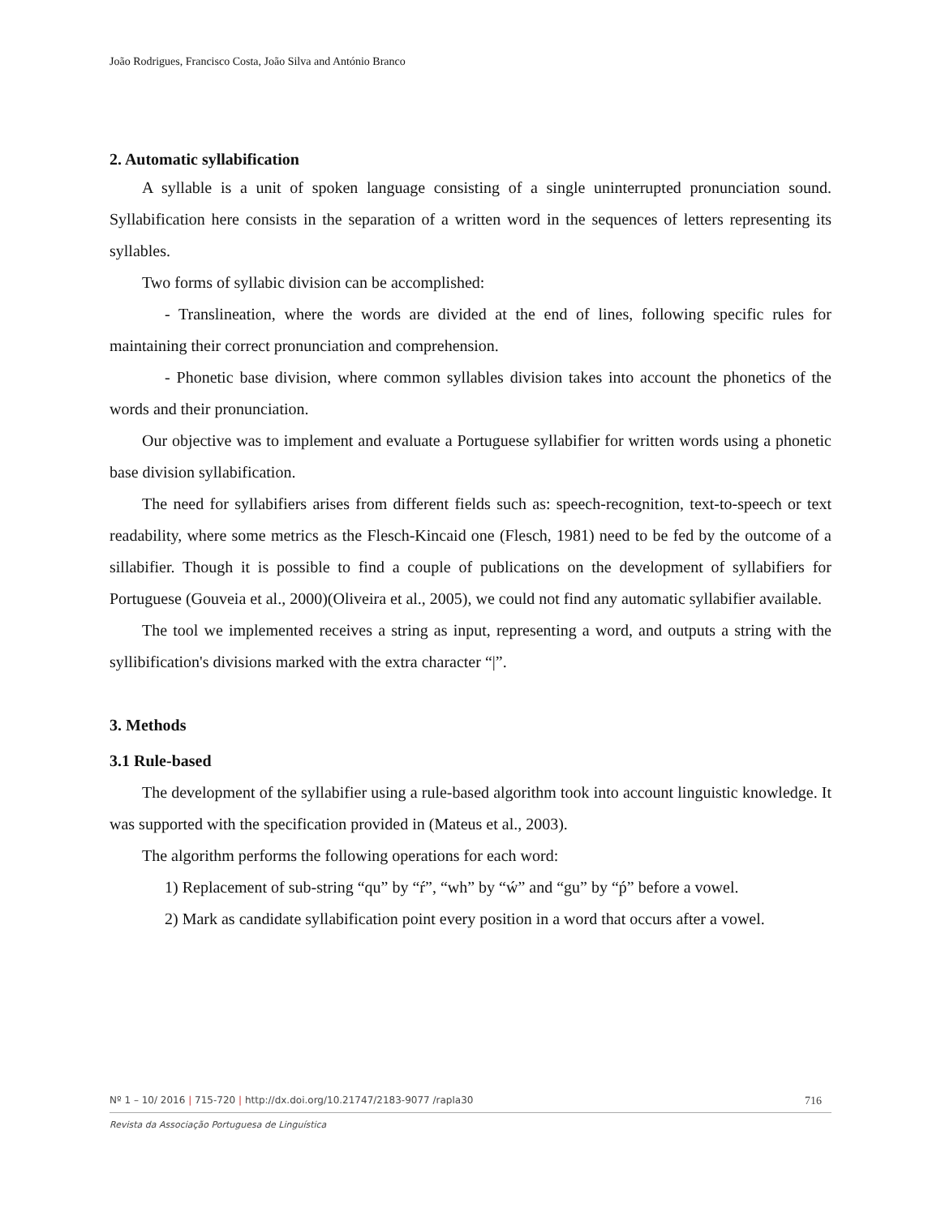João Rodrigues, Francisco Costa, João Silva and António Branco
2. Automatic syllabification
A syllable is a unit of spoken language consisting of a single uninterrupted pronunciation sound. Syllabification here consists in the separation of a written word in the sequences of letters representing its syllables.
Two forms of syllabic division can be accomplished:
- Translineation, where the words are divided at the end of lines, following specific rules for maintaining their correct pronunciation and comprehension.
- Phonetic base division, where common syllables division takes into account the phonetics of the words and their pronunciation.
Our objective was to implement and evaluate a Portuguese syllabifier for written words using a phonetic base division syllabification.
The need for syllabifiers arises from different fields such as: speech-recognition, text-to-speech or text readability, where some metrics as the Flesch-Kincaid one (Flesch, 1981) need to be fed by the outcome of a sillabifier. Though it is possible to find a couple of publications on the development of syllabifiers for Portuguese (Gouveia et al., 2000)(Oliveira et al., 2005), we could not find any automatic syllabifier available.
The tool we implemented receives a string as input, representing a word, and outputs a string with the syllibification's divisions marked with the extra character “|”.
3. Methods
3.1 Rule-based
The development of the syllabifier using a rule-based algorithm took into account linguistic knowledge. It was supported with the specification provided in (Mateus et al., 2003).
The algorithm performs the following operations for each word:
1) Replacement of sub-string “qu” by “ŕ”, “wh” by “ẃ” and “gu” by “ṕ” before a vowel.
2) Mark as candidate syllabification point every position in a word that occurs after a vowel.
Nº 1 – 10/ 2016 | 715-720 | http://dx.doi.org/10.21747/2183-9077 /rapla30 716
Revista da Associação Portuguesa de Linguística